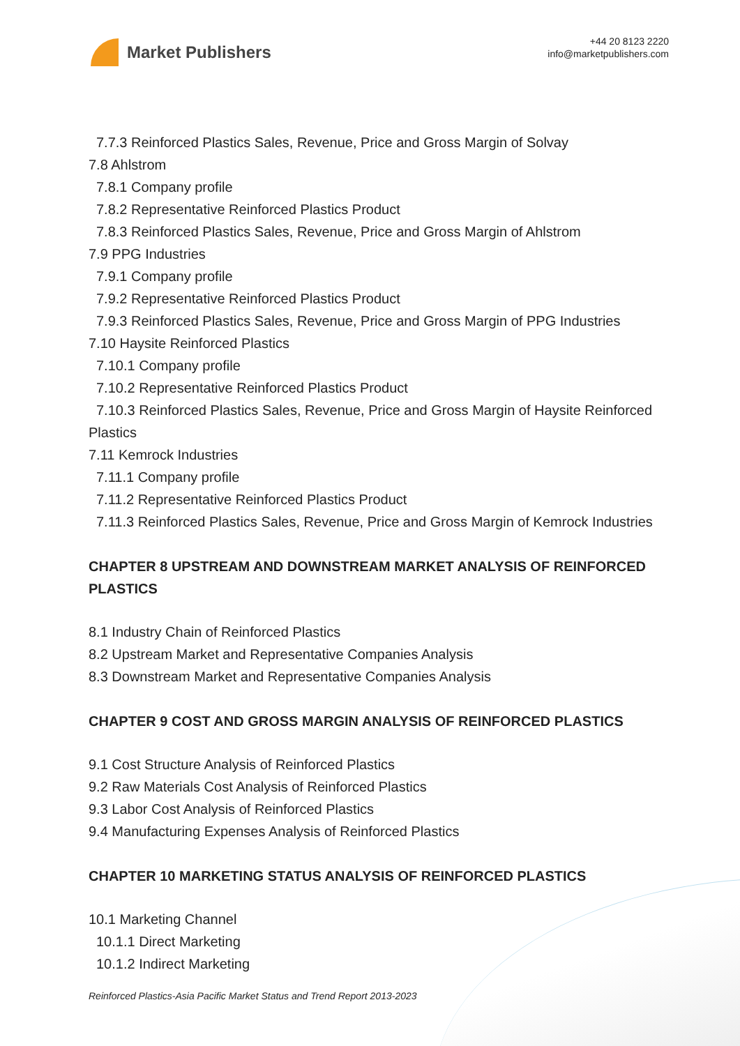Market Publishers
+44 20 8123 2220
info@marketpublishers.com
7.7.3 Reinforced Plastics Sales, Revenue, Price and Gross Margin of Solvay
7.8 Ahlstrom
7.8.1 Company profile
7.8.2 Representative Reinforced Plastics Product
7.8.3 Reinforced Plastics Sales, Revenue, Price and Gross Margin of Ahlstrom
7.9 PPG Industries
7.9.1 Company profile
7.9.2 Representative Reinforced Plastics Product
7.9.3 Reinforced Plastics Sales, Revenue, Price and Gross Margin of PPG Industries
7.10 Haysite Reinforced Plastics
7.10.1 Company profile
7.10.2 Representative Reinforced Plastics Product
7.10.3 Reinforced Plastics Sales, Revenue, Price and Gross Margin of Haysite Reinforced Plastics
7.11 Kemrock Industries
7.11.1 Company profile
7.11.2 Representative Reinforced Plastics Product
7.11.3 Reinforced Plastics Sales, Revenue, Price and Gross Margin of Kemrock Industries
CHAPTER 8 UPSTREAM AND DOWNSTREAM MARKET ANALYSIS OF REINFORCED PLASTICS
8.1 Industry Chain of Reinforced Plastics
8.2 Upstream Market and Representative Companies Analysis
8.3 Downstream Market and Representative Companies Analysis
CHAPTER 9 COST AND GROSS MARGIN ANALYSIS OF REINFORCED PLASTICS
9.1 Cost Structure Analysis of Reinforced Plastics
9.2 Raw Materials Cost Analysis of Reinforced Plastics
9.3 Labor Cost Analysis of Reinforced Plastics
9.4 Manufacturing Expenses Analysis of Reinforced Plastics
CHAPTER 10 MARKETING STATUS ANALYSIS OF REINFORCED PLASTICS
10.1 Marketing Channel
10.1.1 Direct Marketing
10.1.2 Indirect Marketing
Reinforced Plastics-Asia Pacific Market Status and Trend Report 2013-2023